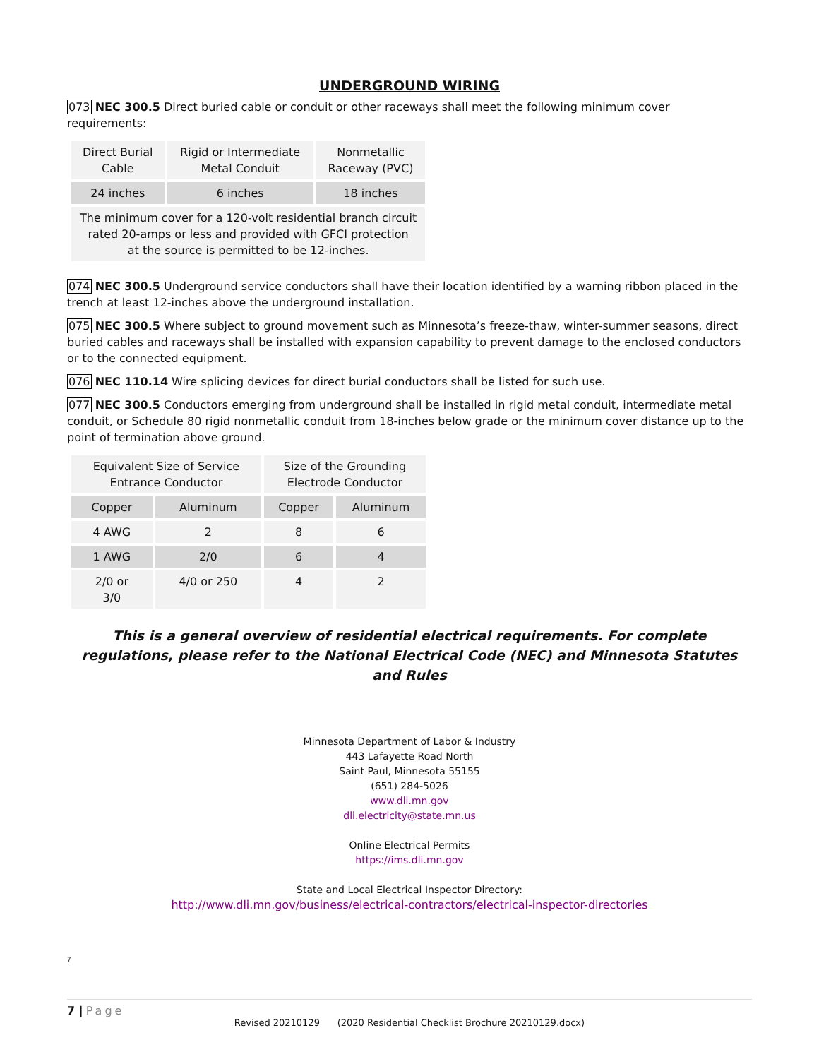UNDERGROUND WIRING
073 NEC 300.5 Direct buried cable or conduit or other raceways shall meet the following minimum cover requirements:
| Direct Burial Cable | Rigid or Intermediate Metal Conduit | Nonmetallic Raceway (PVC) |
| 24 inches | 6 inches | 18 inches |
| The minimum cover for a 120-volt residential branch circuit rated 20-amps or less and provided with GFCI protection at the source is permitted to be 12-inches. | | |
074 NEC 300.5 Underground service conductors shall have their location identified by a warning ribbon placed in the trench at least 12-inches above the underground installation.
075 NEC 300.5 Where subject to ground movement such as Minnesota’s freeze-thaw, winter-summer seasons, direct buried cables and raceways shall be installed with expansion capability to prevent damage to the enclosed conductors or to the connected equipment.
076 NEC 110.14 Wire splicing devices for direct burial conductors shall be listed for such use.
077 NEC 300.5 Conductors emerging from underground shall be installed in rigid metal conduit, intermediate metal conduit, or Schedule 80 rigid nonmetallic conduit from 18-inches below grade or the minimum cover distance up to the point of termination above ground.
| Equivalent Size of Service Entrance Conductor | | Size of the Grounding Electrode Conductor | |
| Copper | Aluminum | Copper | Aluminum |
| 4 AWG | 2 | 8 | 6 |
| 1 AWG | 2/0 | 6 | 4 |
| 2/0 or 3/0 | 4/0 or 250 | 4 | 2 |
This is a general overview of residential electrical requirements. For complete regulations, please refer to the National Electrical Code (NEC) and Minnesota Statutes and Rules
Minnesota Department of Labor & Industry
443 Lafayette Road North
Saint Paul, Minnesota 55155
(651) 284-5026
www.dli.mn.gov
dli.electricity@state.mn.us
Online Electrical Permits
https://ims.dli.mn.gov
State and Local Electrical Inspector Directory:
http://www.dli.mn.gov/business/electrical-contractors/electrical-inspector-directories
7
7 | Page
Revised 20210129 (2020 Residential Checklist Brochure 20210129.docx)